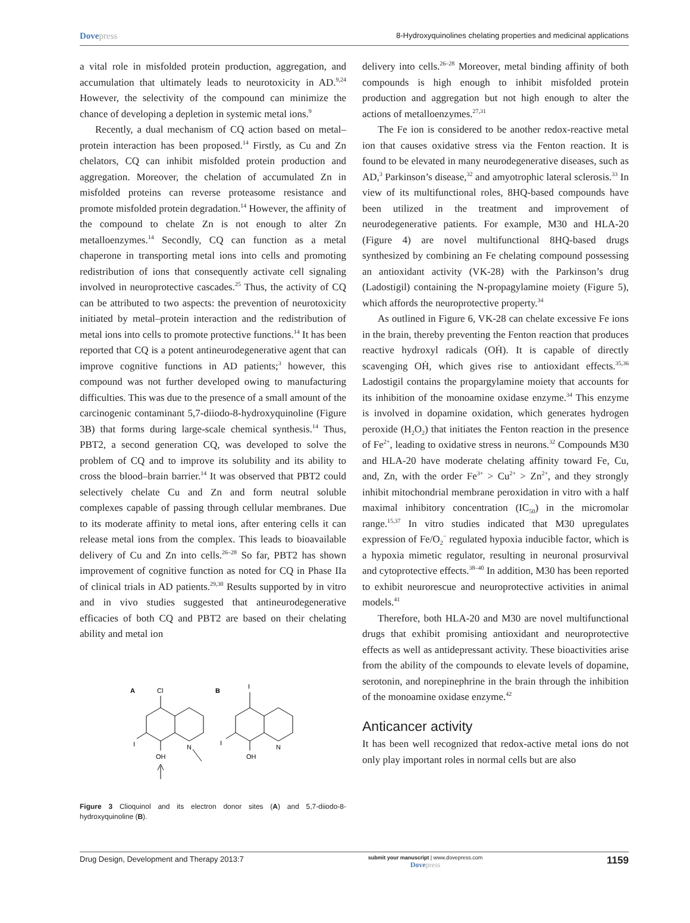Dovepress 8-Hydroxyquinolines chelating properties and medicinal applications
a vital role in misfolded protein production, aggregation, and accumulation that ultimately leads to neurotoxicity in AD.<sup>9,24</sup> However, the selectivity of the compound can minimize the chance of developing a depletion in systemic metal ions.<sup>9</sup>
Recently, a dual mechanism of CQ action based on metal–protein interaction has been proposed.<sup>14</sup> Firstly, as Cu and Zn chelators, CQ can inhibit misfolded protein production and aggregation. Moreover, the chelation of accumulated Zn in misfolded proteins can reverse proteasome resistance and promote misfolded protein degradation.<sup>14</sup> However, the affinity of the compound to chelate Zn is not enough to alter Zn metalloenzymes.<sup>14</sup> Secondly, CQ can function as a metal chaperone in transporting metal ions into cells and promoting redistribution of ions that consequently activate cell signaling involved in neuroprotective cascades.<sup>25</sup> Thus, the activity of CQ can be attributed to two aspects: the prevention of neurotoxicity initiated by metal–protein interaction and the redistribution of metal ions into cells to promote protective functions.<sup>14</sup> It has been reported that CQ is a potent antineurodegenerative agent that can improve cognitive functions in AD patients;<sup>3</sup> however, this compound was not further developed owing to manufacturing difficulties. This was due to the presence of a small amount of the carcinogenic contaminant 5,7-diiodo-8-hydroxyquinoline (Figure 3B) that forms during large-scale chemical synthesis.<sup>14</sup> Thus, PBT2, a second generation CQ, was developed to solve the problem of CQ and to improve its solubility and its ability to cross the blood–brain barrier.<sup>14</sup> It was observed that PBT2 could selectively chelate Cu and Zn and form neutral soluble complexes capable of passing through cellular membranes. Due to its moderate affinity to metal ions, after entering cells it can release metal ions from the complex. This leads to bioavailable delivery of Cu and Zn into cells.<sup>26–28</sup> So far, PBT2 has shown improvement of cognitive function as noted for CQ in Phase IIa of clinical trials in AD patients.<sup>29,30</sup> Results supported by in vitro and in vivo studies suggested that antineurodegenerative efficacies of both CQ and PBT2 are based on their chelating ability and metal ion
A
Cl
N
OH
I
B
I
N
OH
I
Figure 3 Clioquinol and its electron donor sites (A) and 5,7-diiodo-8-hydroxyquinoline (B).
delivery into cells.<sup>26–28</sup> Moreover, metal binding affinity of both compounds is high enough to inhibit misfolded protein production and aggregation but not high enough to alter the actions of metalloenzymes.<sup>27,31</sup>
The Fe ion is considered to be another redox-reactive metal ion that causes oxidative stress via the Fenton reaction. It is found to be elevated in many neurodegenerative diseases, such as AD,<sup>3</sup> Parkinson’s disease,<sup>32</sup> and amyotrophic lateral sclerosis.<sup>33</sup> In view of its multifunctional roles, 8HQ-based compounds have been utilized in the treatment and improvement of neurodegenerative patients. For example, M30 and HLA-20 (Figure 4) are novel multifunctional 8HQ-based drugs synthesized by combining an Fe chelating compound possessing an antioxidant activity (VK-28) with the Parkinson’s drug (Ladostigil) containing the N-propagylamine moiety (Figure 5), which affords the neuroprotective property.<sup>34</sup>
As outlined in Figure 6, VK-28 can chelate excessive Fe ions in the brain, thereby preventing the Fenton reaction that produces reactive hydroxyl radicals (OḢ). It is capable of directly scavenging OḢ, which gives rise to antioxidant effects.<sup>35,36</sup> Ladostigil contains the propargylamine moiety that accounts for its inhibition of the monoamine oxidase enzyme.<sup>34</sup> This enzyme is involved in dopamine oxidation, which generates hydrogen peroxide (H<sub>2</sub>O<sub>2</sub>) that initiates the Fenton reaction in the presence of Fe<sup>2+</sup>, leading to oxidative stress in neurons.<sup>32</sup> Compounds M30 and HLA-20 have moderate chelating affinity toward Fe, Cu, and, Zn, with the order Fe<sup>3+</sup> > Cu<sup>2+</sup> > Zn<sup>2+</sup>, and they strongly inhibit mitochondrial membrane peroxidation in vitro with a half maximal inhibitory concentration (IC<sub>50</sub>) in the micromolar range.<sup>15,37</sup> In vitro studies indicated that M30 upregulates expression of Fe/O<sub>2</sub><sup>−</sup> regulated hypoxia inducible factor, which is a hypoxia mimetic regulator, resulting in neuronal prosurvival and cytoprotective effects.<sup>38–40</sup> In addition, M30 has been reported to exhibit neurorescue and neuroprotective activities in animal models.<sup>41</sup>
Therefore, both HLA-20 and M30 are novel multifunctional drugs that exhibit promising antioxidant and neuroprotective effects as well as antidepressant activity. These bioactivities arise from the ability of the compounds to elevate levels of dopamine, serotonin, and norepinephrine in the brain through the inhibition of the monoamine oxidase enzyme.<sup>42</sup>
Anticancer activity
It has been well recognized that redox-active metal ions do not only play important roles in normal cells but are also
Drug Design, Development and Therapy 2013:7 submit your manuscript | www.dovepress.com
Dovepress 1159